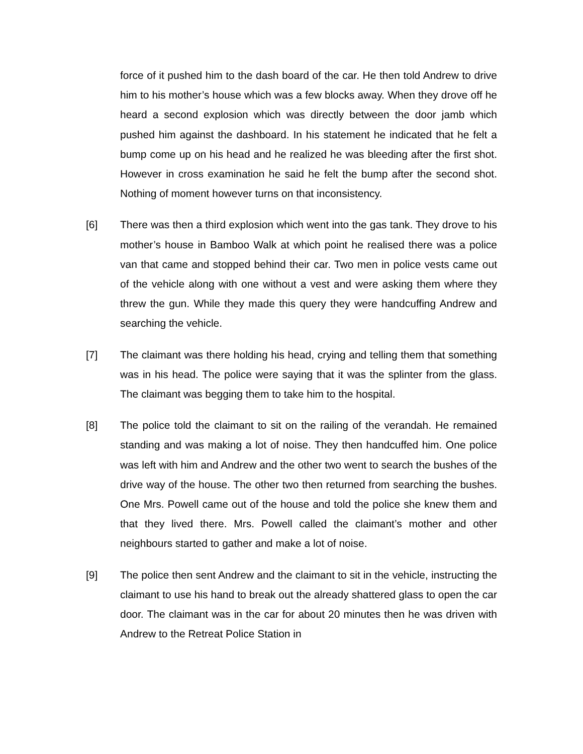force of it pushed him to the dash board of the car. He then told Andrew to drive him to his mother’s house which was a few blocks away. When they drove off he heard a second explosion which was directly between the door jamb which pushed him against the dashboard. In his statement he indicated that he felt a bump come up on his head and he realized he was bleeding after the first shot. However in cross examination he said he felt the bump after the second shot. Nothing of moment however turns on that inconsistency.
[6] There was then a third explosion which went into the gas tank. They drove to his mother’s house in Bamboo Walk at which point he realised there was a police van that came and stopped behind their car. Two men in police vests came out of the vehicle along with one without a vest and were asking them where they threw the gun. While they made this query they were handcuffing Andrew and searching the vehicle.
[7] The claimant was there holding his head, crying and telling them that something was in his head. The police were saying that it was the splinter from the glass. The claimant was begging them to take him to the hospital.
[8] The police told the claimant to sit on the railing of the verandah. He remained standing and was making a lot of noise. They then handcuffed him. One police was left with him and Andrew and the other two went to search the bushes of the drive way of the house. The other two then returned from searching the bushes. One Mrs. Powell came out of the house and told the police she knew them and that they lived there. Mrs. Powell called the claimant’s mother and other neighbours started to gather and make a lot of noise.
[9] The police then sent Andrew and the claimant to sit in the vehicle, instructing the claimant to use his hand to break out the already shattered glass to open the car door. The claimant was in the car for about 20 minutes then he was driven with Andrew to the Retreat Police Station in